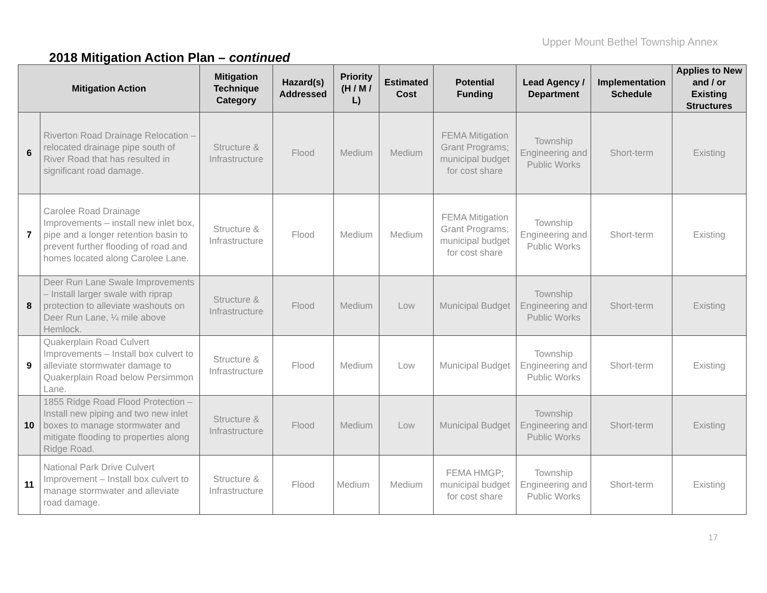Upper Mount Bethel Township Annex
2018 Mitigation Action Plan – continued
| Mitigation Action | | Mitigation Technique Category | Hazard(s) Addressed | Priority (H / M / L) | Estimated Cost | Potential Funding | Lead Agency / Department | Implementation Schedule | Applies to New and / or Existing Structures |
| --- | --- | --- | --- | --- | --- | --- | --- | --- | --- |
| 6 | Riverton Road Drainage Relocation – relocated drainage pipe south of River Road that has resulted in significant road damage. | Structure & Infrastructure | Flood | Medium | Medium | FEMA Mitigation Grant Programs; municipal budget for cost share | Township Engineering and Public Works | Short-term | Existing |
| 7 | Carolee Road Drainage Improvements – install new inlet box, pipe and a longer retention basin to prevent further flooding of road and homes located along Carolee Lane. | Structure & Infrastructure | Flood | Medium | Medium | FEMA Mitigation Grant Programs; municipal budget for cost share | Township Engineering and Public Works | Short-term | Existing |
| 8 | Deer Run Lane Swale Improvements – Install larger swale with riprap protection to alleviate washouts on Deer Run Lane, ¼ mile above Hemlock. | Structure & Infrastructure | Flood | Medium | Low | Municipal Budget | Township Engineering and Public Works | Short-term | Existing |
| 9 | Quakerplain Road Culvert Improvements – Install box culvert to alleviate stormwater damage to Quakerplain Road below Persimmon Lane. | Structure & Infrastructure | Flood | Medium | Low | Municipal Budget | Township Engineering and Public Works | Short-term | Existing |
| 10 | 1855 Ridge Road Flood Protection – Install new piping and two new inlet boxes to manage stormwater and mitigate flooding to properties along Ridge Road. | Structure & Infrastructure | Flood | Medium | Low | Municipal Budget | Township Engineering and Public Works | Short-term | Existing |
| 11 | National Park Drive Culvert Improvement – Install box culvert to manage stormwater and alleviate road damage. | Structure & Infrastructure | Flood | Medium | Medium | FEMA HMGP; municipal budget for cost share | Township Engineering and Public Works | Short-term | Existing |
17